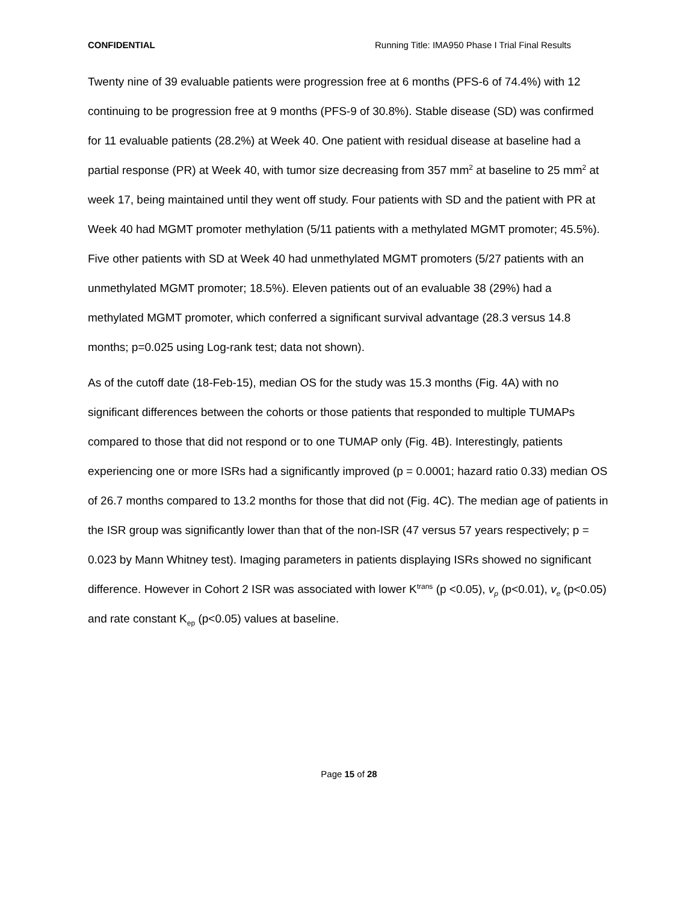CONFIDENTIAL Running Title: IMA950 Phase I Trial Final Results
Twenty nine of 39 evaluable patients were progression free at 6 months (PFS-6 of 74.4%) with 12 continuing to be progression free at 9 months (PFS-9 of 30.8%). Stable disease (SD) was confirmed for 11 evaluable patients (28.2%) at Week 40. One patient with residual disease at baseline had a partial response (PR) at Week 40, with tumor size decreasing from 357 mm<sup>2</sup> at baseline to 25 mm<sup>2</sup> at week 17, being maintained until they went off study. Four patients with SD and the patient with PR at Week 40 had MGMT promoter methylation (5/11 patients with a methylated MGMT promoter; 45.5%). Five other patients with SD at Week 40 had unmethylated MGMT promoters (5/27 patients with an unmethylated MGMT promoter; 18.5%). Eleven patients out of an evaluable 38 (29%) had a methylated MGMT promoter, which conferred a significant survival advantage (28.3 versus 14.8 months; p=0.025 using Log-rank test; data not shown).
As of the cutoff date (18-Feb-15), median OS for the study was 15.3 months (Fig. 4A) with no significant differences between the cohorts or those patients that responded to multiple TUMAPs compared to those that did not respond or to one TUMAP only (Fig. 4B). Interestingly, patients experiencing one or more ISRs had a significantly improved (p = 0.0001; hazard ratio 0.33) median OS of 26.7 months compared to 13.2 months for those that did not (Fig. 4C). The median age of patients in the ISR group was significantly lower than that of the non-ISR (47 versus 57 years respectively; p = 0.023 by Mann Whitney test). Imaging parameters in patients displaying ISRs showed no significant difference. However in Cohort 2 ISR was associated with lower K<sup>trans</sup> (p <0.05), v<sub>p</sub> (p<0.01), v<sub>e</sub> (p<0.05) and rate constant K<sub>ep</sub> (p<0.05) values at baseline.
Page 15 of 28